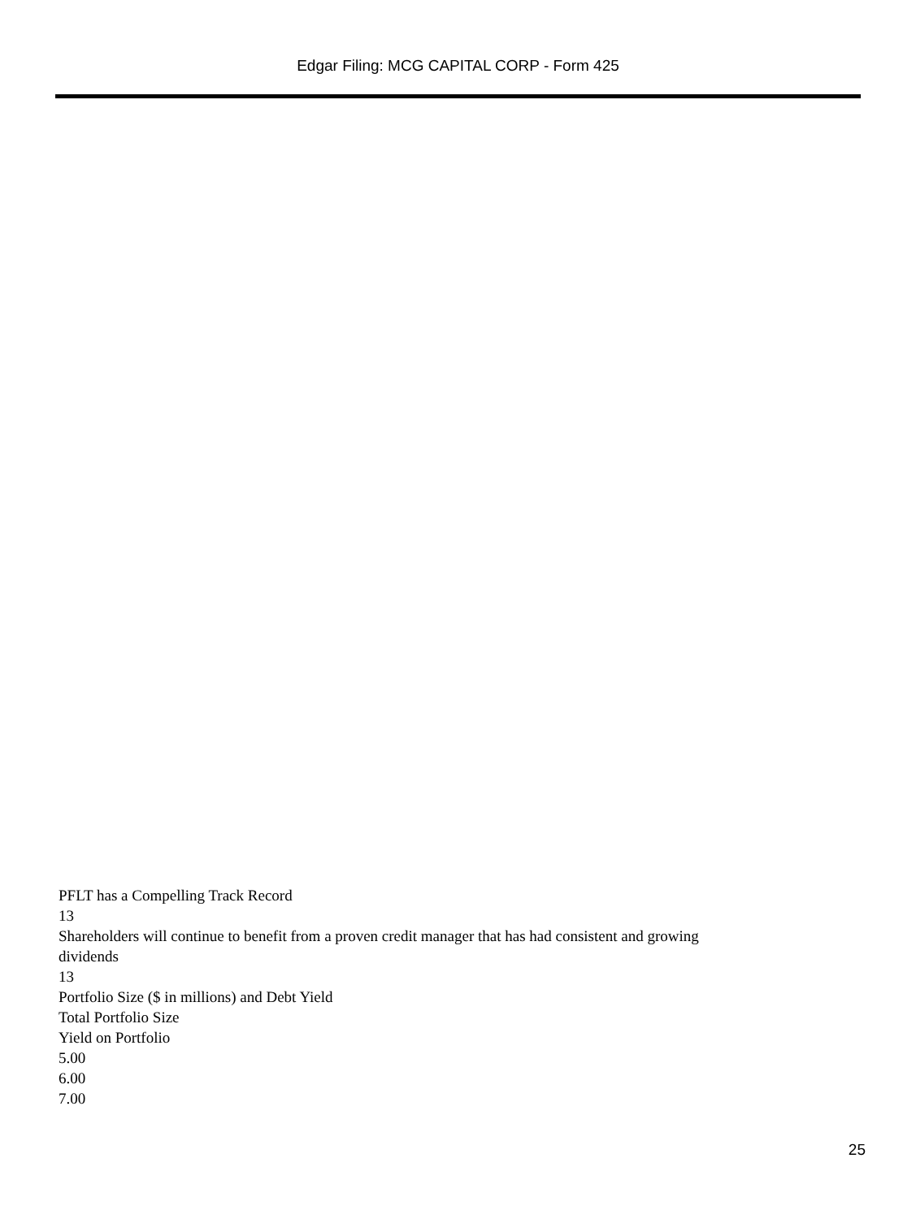Edgar Filing: MCG CAPITAL CORP - Form 425
PFLT has a Compelling Track Record
13
Shareholders will continue to benefit from a proven credit manager that has had consistent and growing dividends
13
Portfolio Size ($ in millions) and Debt Yield
Total Portfolio Size
Yield on Portfolio
5.00
6.00
7.00
25